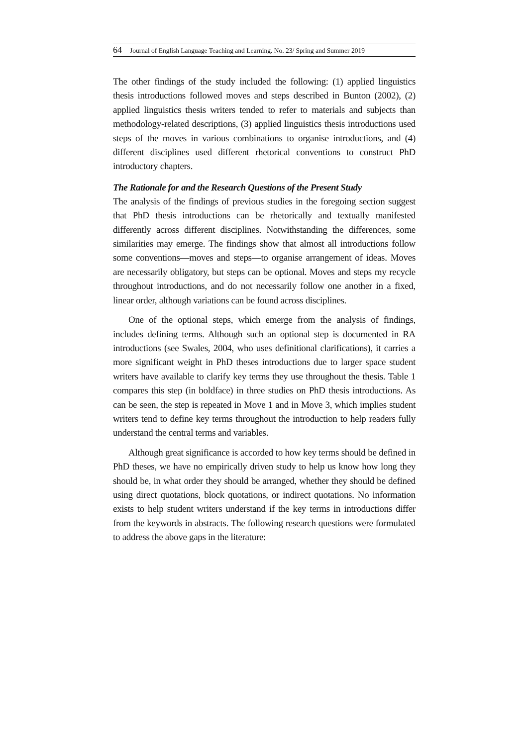64 Journal of English Language Teaching and Learning. No. 23/ Spring and Summer 2019
The other findings of the study included the following: (1) applied linguistics thesis introductions followed moves and steps described in Bunton (2002), (2) applied linguistics thesis writers tended to refer to materials and subjects than methodology-related descriptions, (3) applied linguistics thesis introductions used steps of the moves in various combinations to organise introductions, and (4) different disciplines used different rhetorical conventions to construct PhD introductory chapters.
The Rationale for and the Research Questions of the Present Study
The analysis of the findings of previous studies in the foregoing section suggest that PhD thesis introductions can be rhetorically and textually manifested differently across different disciplines. Notwithstanding the differences, some similarities may emerge. The findings show that almost all introductions follow some conventions—moves and steps—to organise arrangement of ideas. Moves are necessarily obligatory, but steps can be optional. Moves and steps my recycle throughout introductions, and do not necessarily follow one another in a fixed, linear order, although variations can be found across disciplines.
One of the optional steps, which emerge from the analysis of findings, includes defining terms. Although such an optional step is documented in RA introductions (see Swales, 2004, who uses definitional clarifications), it carries a more significant weight in PhD theses introductions due to larger space student writers have available to clarify key terms they use throughout the thesis. Table 1 compares this step (in boldface) in three studies on PhD thesis introductions. As can be seen, the step is repeated in Move 1 and in Move 3, which implies student writers tend to define key terms throughout the introduction to help readers fully understand the central terms and variables.
Although great significance is accorded to how key terms should be defined in PhD theses, we have no empirically driven study to help us know how long they should be, in what order they should be arranged, whether they should be defined using direct quotations, block quotations, or indirect quotations. No information exists to help student writers understand if the key terms in introductions differ from the keywords in abstracts. The following research questions were formulated to address the above gaps in the literature: